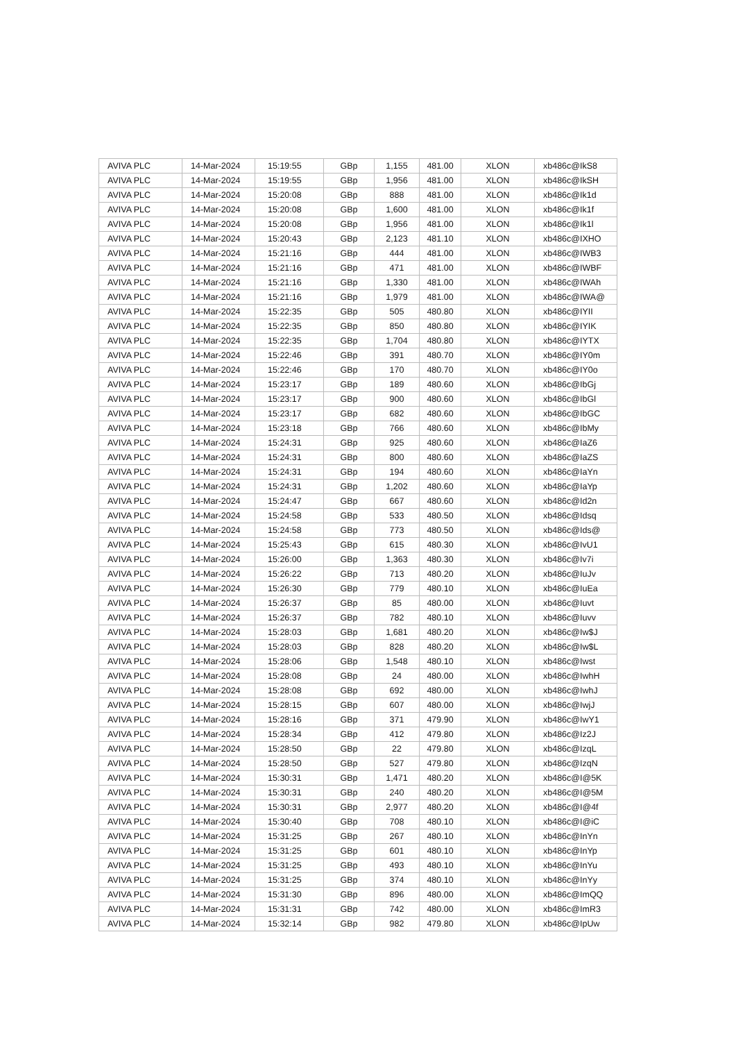| AVIVA PLC | 14-Mar-2024 | 15:19:55 | GBp | 1,155 | 481.00 | XLON | xb486c@IkS8 |
| AVIVA PLC | 14-Mar-2024 | 15:19:55 | GBp | 1,956 | 481.00 | XLON | xb486c@IkSH |
| AVIVA PLC | 14-Mar-2024 | 15:20:08 | GBp | 888 | 481.00 | XLON | xb486c@Ik1d |
| AVIVA PLC | 14-Mar-2024 | 15:20:08 | GBp | 1,600 | 481.00 | XLON | xb486c@Ik1f |
| AVIVA PLC | 14-Mar-2024 | 15:20:08 | GBp | 1,956 | 481.00 | XLON | xb486c@Ik1l |
| AVIVA PLC | 14-Mar-2024 | 15:20:43 | GBp | 2,123 | 481.10 | XLON | xb486c@IXHO |
| AVIVA PLC | 14-Mar-2024 | 15:21:16 | GBp | 444 | 481.00 | XLON | xb486c@IWB3 |
| AVIVA PLC | 14-Mar-2024 | 15:21:16 | GBp | 471 | 481.00 | XLON | xb486c@IWBF |
| AVIVA PLC | 14-Mar-2024 | 15:21:16 | GBp | 1,330 | 481.00 | XLON | xb486c@IWAh |
| AVIVA PLC | 14-Mar-2024 | 15:21:16 | GBp | 1,979 | 481.00 | XLON | xb486c@IWA@ |
| AVIVA PLC | 14-Mar-2024 | 15:22:35 | GBp | 505 | 480.80 | XLON | xb486c@IYII |
| AVIVA PLC | 14-Mar-2024 | 15:22:35 | GBp | 850 | 480.80 | XLON | xb486c@IYIK |
| AVIVA PLC | 14-Mar-2024 | 15:22:35 | GBp | 1,704 | 480.80 | XLON | xb486c@IYTX |
| AVIVA PLC | 14-Mar-2024 | 15:22:46 | GBp | 391 | 480.70 | XLON | xb486c@IY0m |
| AVIVA PLC | 14-Mar-2024 | 15:22:46 | GBp | 170 | 480.70 | XLON | xb486c@IY0o |
| AVIVA PLC | 14-Mar-2024 | 15:23:17 | GBp | 189 | 480.60 | XLON | xb486c@IbGj |
| AVIVA PLC | 14-Mar-2024 | 15:23:17 | GBp | 900 | 480.60 | XLON | xb486c@IbGl |
| AVIVA PLC | 14-Mar-2024 | 15:23:17 | GBp | 682 | 480.60 | XLON | xb486c@IbGC |
| AVIVA PLC | 14-Mar-2024 | 15:23:18 | GBp | 766 | 480.60 | XLON | xb486c@IbMy |
| AVIVA PLC | 14-Mar-2024 | 15:24:31 | GBp | 925 | 480.60 | XLON | xb486c@IaZ6 |
| AVIVA PLC | 14-Mar-2024 | 15:24:31 | GBp | 800 | 480.60 | XLON | xb486c@IaZS |
| AVIVA PLC | 14-Mar-2024 | 15:24:31 | GBp | 194 | 480.60 | XLON | xb486c@IaYn |
| AVIVA PLC | 14-Mar-2024 | 15:24:31 | GBp | 1,202 | 480.60 | XLON | xb486c@IaYp |
| AVIVA PLC | 14-Mar-2024 | 15:24:47 | GBp | 667 | 480.60 | XLON | xb486c@Id2n |
| AVIVA PLC | 14-Mar-2024 | 15:24:58 | GBp | 533 | 480.50 | XLON | xb486c@Idsq |
| AVIVA PLC | 14-Mar-2024 | 15:24:58 | GBp | 773 | 480.50 | XLON | xb486c@Ids@ |
| AVIVA PLC | 14-Mar-2024 | 15:25:43 | GBp | 615 | 480.30 | XLON | xb486c@IvU1 |
| AVIVA PLC | 14-Mar-2024 | 15:26:00 | GBp | 1,363 | 480.30 | XLON | xb486c@Iv7i |
| AVIVA PLC | 14-Mar-2024 | 15:26:22 | GBp | 713 | 480.20 | XLON | xb486c@IuJv |
| AVIVA PLC | 14-Mar-2024 | 15:26:30 | GBp | 779 | 480.10 | XLON | xb486c@IuEa |
| AVIVA PLC | 14-Mar-2024 | 15:26:37 | GBp | 85 | 480.00 | XLON | xb486c@Iuvt |
| AVIVA PLC | 14-Mar-2024 | 15:26:37 | GBp | 782 | 480.10 | XLON | xb486c@Iuvv |
| AVIVA PLC | 14-Mar-2024 | 15:28:03 | GBp | 1,681 | 480.20 | XLON | xb486c@Iw$J |
| AVIVA PLC | 14-Mar-2024 | 15:28:03 | GBp | 828 | 480.20 | XLON | xb486c@Iw$L |
| AVIVA PLC | 14-Mar-2024 | 15:28:06 | GBp | 1,548 | 480.10 | XLON | xb486c@Iwst |
| AVIVA PLC | 14-Mar-2024 | 15:28:08 | GBp | 24 | 480.00 | XLON | xb486c@IwhH |
| AVIVA PLC | 14-Mar-2024 | 15:28:08 | GBp | 692 | 480.00 | XLON | xb486c@IwhJ |
| AVIVA PLC | 14-Mar-2024 | 15:28:15 | GBp | 607 | 480.00 | XLON | xb486c@IwjJ |
| AVIVA PLC | 14-Mar-2024 | 15:28:16 | GBp | 371 | 479.90 | XLON | xb486c@IwY1 |
| AVIVA PLC | 14-Mar-2024 | 15:28:34 | GBp | 412 | 479.80 | XLON | xb486c@Iz2J |
| AVIVA PLC | 14-Mar-2024 | 15:28:50 | GBp | 22 | 479.80 | XLON | xb486c@IzqL |
| AVIVA PLC | 14-Mar-2024 | 15:28:50 | GBp | 527 | 479.80 | XLON | xb486c@IzqN |
| AVIVA PLC | 14-Mar-2024 | 15:30:31 | GBp | 1,471 | 480.20 | XLON | xb486c@I@5K |
| AVIVA PLC | 14-Mar-2024 | 15:30:31 | GBp | 240 | 480.20 | XLON | xb486c@I@5M |
| AVIVA PLC | 14-Mar-2024 | 15:30:31 | GBp | 2,977 | 480.20 | XLON | xb486c@I@4f |
| AVIVA PLC | 14-Mar-2024 | 15:30:40 | GBp | 708 | 480.10 | XLON | xb486c@I@iC |
| AVIVA PLC | 14-Mar-2024 | 15:31:25 | GBp | 267 | 480.10 | XLON | xb486c@InYn |
| AVIVA PLC | 14-Mar-2024 | 15:31:25 | GBp | 601 | 480.10 | XLON | xb486c@InYp |
| AVIVA PLC | 14-Mar-2024 | 15:31:25 | GBp | 493 | 480.10 | XLON | xb486c@InYu |
| AVIVA PLC | 14-Mar-2024 | 15:31:25 | GBp | 374 | 480.10 | XLON | xb486c@InYy |
| AVIVA PLC | 14-Mar-2024 | 15:31:30 | GBp | 896 | 480.00 | XLON | xb486c@ImQQ |
| AVIVA PLC | 14-Mar-2024 | 15:31:31 | GBp | 742 | 480.00 | XLON | xb486c@ImR3 |
| AVIVA PLC | 14-Mar-2024 | 15:32:14 | GBp | 982 | 479.80 | XLON | xb486c@IpUw |